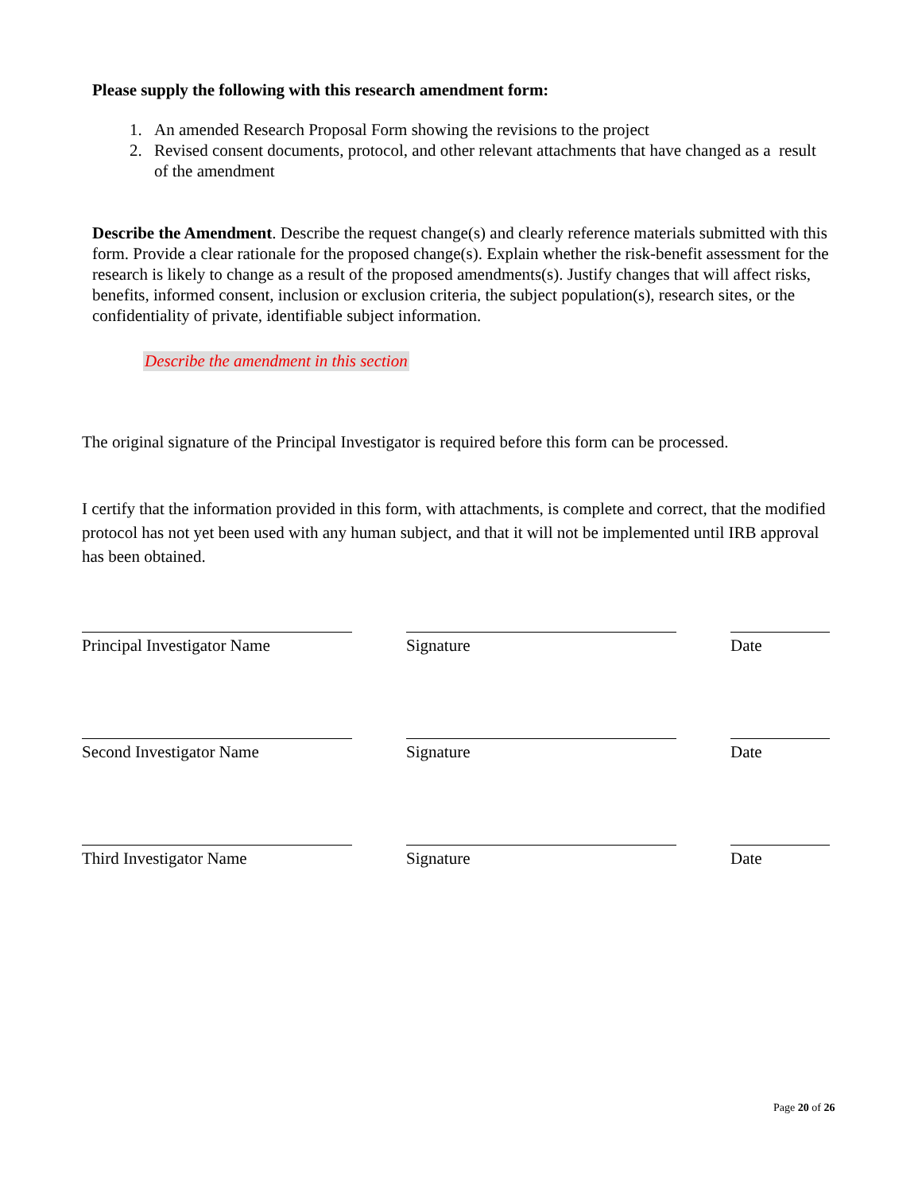Please supply the following with this research amendment form:
1. An amended Research Proposal Form showing the revisions to the project
2. Revised consent documents, protocol, and other relevant attachments that have changed as a result of the amendment
Describe the Amendment. Describe the request change(s) and clearly reference materials submitted with this form. Provide a clear rationale for the proposed change(s). Explain whether the risk-benefit assessment for the research is likely to change as a result of the proposed amendments(s). Justify changes that will affect risks, benefits, informed consent, inclusion or exclusion criteria, the subject population(s), research sites, or the confidentiality of private, identifiable subject information.
Describe the amendment in this section
The original signature of the Principal Investigator is required before this form can be processed.
I certify that the information provided in this form, with attachments, is complete and correct, that the modified protocol has not yet been used with any human subject, and that it will not be implemented until IRB approval has been obtained.
Principal Investigator Name
Signature Date
Second Investigator Name Signature Date
Third Investigator Name Signature Date
Page 20 of 26